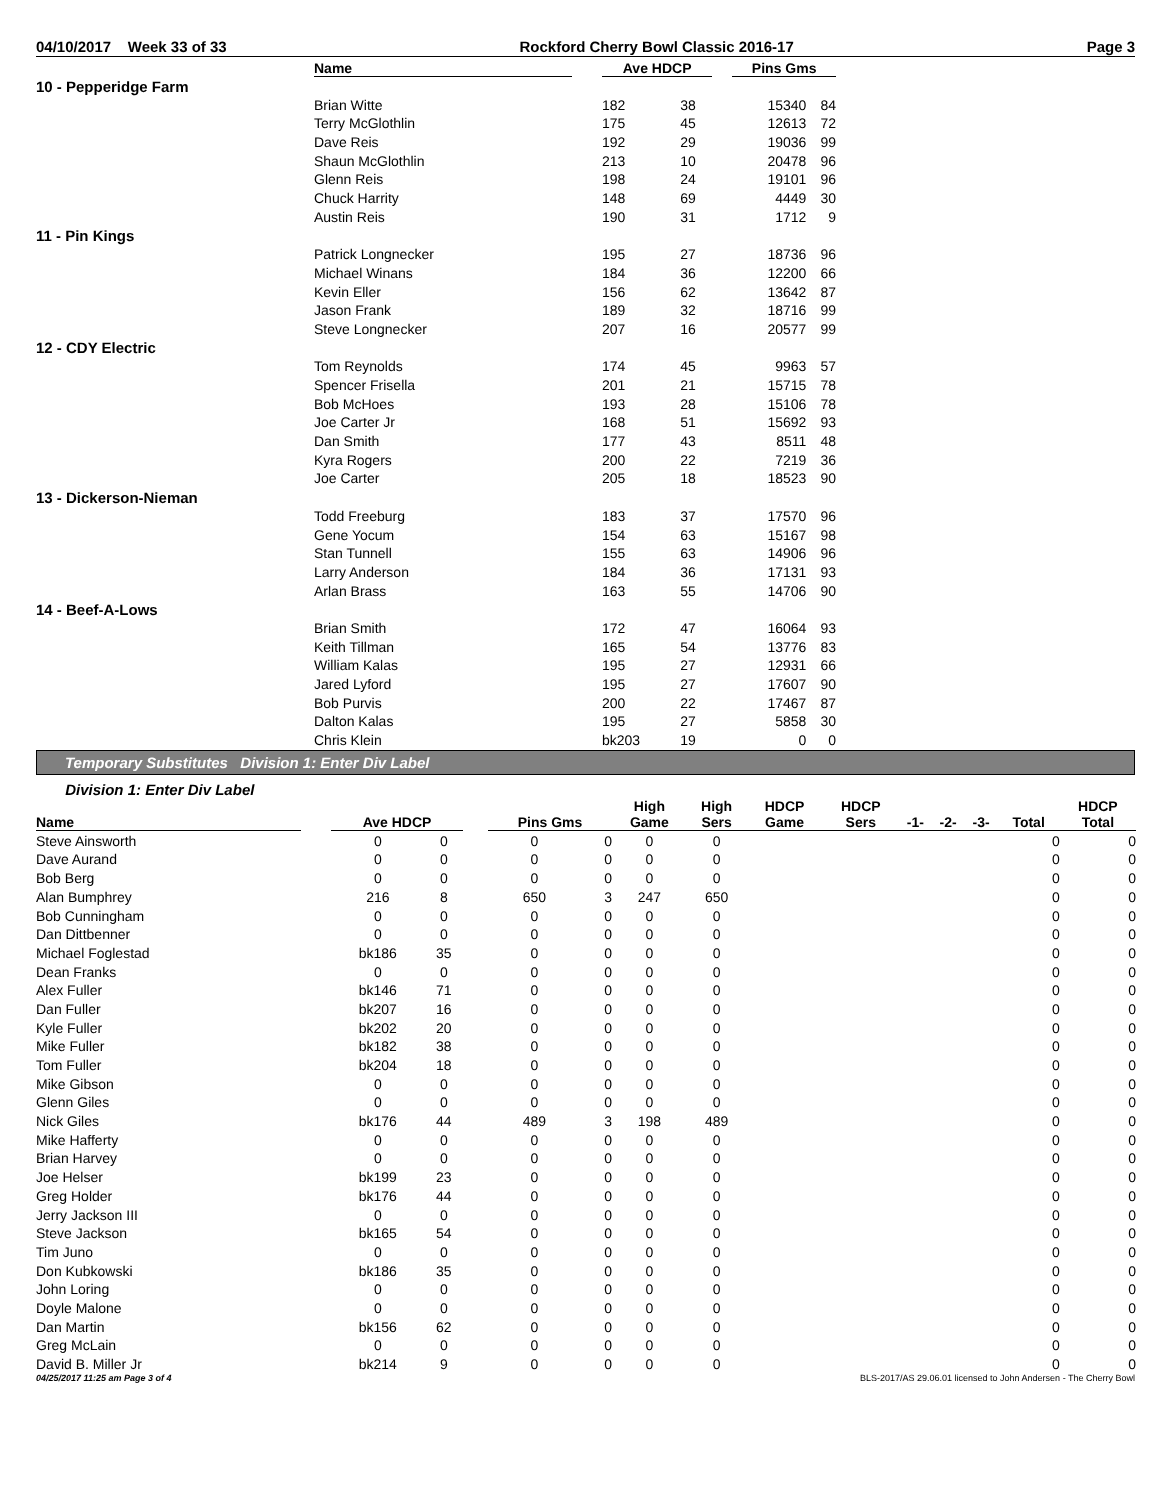04/10/2017 Week 33 of 33 Rockford Cherry Bowl Classic 2016-17 Page 3
| | Name | | Ave HDCP | | | Pins Gms | |
| --- | --- | --- | --- | --- | --- | --- | --- |
| 10 - Pepperidge Farm | | | | | | | |
| | Brian Witte | | 182 | 38 | | 15340 | 84 |
| | Terry McGlothlin | | 175 | 45 | | 12613 | 72 |
| | Dave Reis | | 192 | 29 | | 19036 | 99 |
| | Shaun McGlothlin | | 213 | 10 | | 20478 | 96 |
| | Glenn Reis | | 198 | 24 | | 19101 | 96 |
| | Chuck Harrity | | 148 | 69 | | 4449 | 30 |
| | Austin Reis | | 190 | 31 | | 1712 | 9 |
| 11 - Pin Kings | | | | | | | |
| | Patrick Longnecker | | 195 | 27 | | 18736 | 96 |
| | Michael Winans | | 184 | 36 | | 12200 | 66 |
| | Kevin Eller | | 156 | 62 | | 13642 | 87 |
| | Jason Frank | | 189 | 32 | | 18716 | 99 |
| | Steve Longnecker | | 207 | 16 | | 20577 | 99 |
| 12 - CDY Electric | | | | | | | |
| | Tom Reynolds | | 174 | 45 | | 9963 | 57 |
| | Spencer Frisella | | 201 | 21 | | 15715 | 78 |
| | Bob McHoes | | 193 | 28 | | 15106 | 78 |
| | Joe Carter Jr | | 168 | 51 | | 15692 | 93 |
| | Dan Smith | | 177 | 43 | | 8511 | 48 |
| | Kyra Rogers | | 200 | 22 | | 7219 | 36 |
| | Joe Carter | | 205 | 18 | | 18523 | 90 |
| 13 - Dickerson-Nieman | | | | | | | |
| | Todd Freeburg | | 183 | 37 | | 17570 | 96 |
| | Gene Yocum | | 154 | 63 | | 15167 | 98 |
| | Stan Tunnell | | 155 | 63 | | 14906 | 96 |
| | Larry Anderson | | 184 | 36 | | 17131 | 93 |
| | Arlan Brass | | 163 | 55 | | 14706 | 90 |
| 14 - Beef-A-Lows | | | | | | | |
| | Brian Smith | | 172 | 47 | | 16064 | 93 |
| | Keith Tillman | | 165 | 54 | | 13776 | 83 |
| | William Kalas | | 195 | 27 | | 12931 | 66 |
| | Jared Lyford | | 195 | 27 | | 17607 | 90 |
| | Bob Purvis | | 200 | 22 | | 17467 | 87 |
| | Dalton Kalas | | 195 | 27 | | 5858 | 30 |
| | Chris Klein | | bk203 | 19 | | 0 | 0 |
Temporary Substitutes Division 1: Enter Div Label
Division 1: Enter Div Label
| Name | | Ave HDCP | | | Pins Gms | | High Game | High Sers | HDCP Game | HDCP Sers | -1- | -2- | -3- | Total | HDCP Total |
| --- | --- | --- | --- | --- | --- | --- | --- | --- | --- | --- | --- | --- | --- | --- | --- |
| Steve Ainsworth | | 0 | 0 | | 0 | 0 | 0 | 0 | | | | | | 0 | 0 |
| Dave Aurand | | 0 | 0 | | 0 | 0 | 0 | 0 | | | | | | 0 | 0 |
| Bob Berg | | 0 | 0 | | 0 | 0 | 0 | 0 | | | | | | 0 | 0 |
| Alan Bumphrey | | 216 | 8 | | 650 | 3 | 247 | 650 | | | | | | 0 | 0 |
| Bob Cunningham | | 0 | 0 | | 0 | 0 | 0 | 0 | | | | | | 0 | 0 |
| Dan Dittbenner | | 0 | 0 | | 0 | 0 | 0 | 0 | | | | | | 0 | 0 |
| Michael Foglestad | | bk186 | 35 | | 0 | 0 | 0 | 0 | | | | | | 0 | 0 |
| Dean Franks | | 0 | 0 | | 0 | 0 | 0 | 0 | | | | | | 0 | 0 |
| Alex Fuller | | bk146 | 71 | | 0 | 0 | 0 | 0 | | | | | | 0 | 0 |
| Dan Fuller | | bk207 | 16 | | 0 | 0 | 0 | 0 | | | | | | 0 | 0 |
| Kyle Fuller | | bk202 | 20 | | 0 | 0 | 0 | 0 | | | | | | 0 | 0 |
| Mike Fuller | | bk182 | 38 | | 0 | 0 | 0 | 0 | | | | | | 0 | 0 |
| Tom Fuller | | bk204 | 18 | | 0 | 0 | 0 | 0 | | | | | | 0 | 0 |
| Mike Gibson | | 0 | 0 | | 0 | 0 | 0 | 0 | | | | | | 0 | 0 |
| Glenn Giles | | 0 | 0 | | 0 | 0 | 0 | 0 | | | | | | 0 | 0 |
| Nick Giles | | bk176 | 44 | | 489 | 3 | 198 | 489 | | | | | | 0 | 0 |
| Mike Hafferty | | 0 | 0 | | 0 | 0 | 0 | 0 | | | | | | 0 | 0 |
| Brian Harvey | | 0 | 0 | | 0 | 0 | 0 | 0 | | | | | | 0 | 0 |
| Joe Helser | | bk199 | 23 | | 0 | 0 | 0 | 0 | | | | | | 0 | 0 |
| Greg Holder | | bk176 | 44 | | 0 | 0 | 0 | 0 | | | | | | 0 | 0 |
| Jerry Jackson III | | 0 | 0 | | 0 | 0 | 0 | 0 | | | | | | 0 | 0 |
| Steve Jackson | | bk165 | 54 | | 0 | 0 | 0 | 0 | | | | | | 0 | 0 |
| Tim Juno | | 0 | 0 | | 0 | 0 | 0 | 0 | | | | | | 0 | 0 |
| Don Kubkowski | | bk186 | 35 | | 0 | 0 | 0 | 0 | | | | | | 0 | 0 |
| John Loring | | 0 | 0 | | 0 | 0 | 0 | 0 | | | | | | 0 | 0 |
| Doyle Malone | | 0 | 0 | | 0 | 0 | 0 | 0 | | | | | | 0 | 0 |
| Dan Martin | | bk156 | 62 | | 0 | 0 | 0 | 0 | | | | | | 0 | 0 |
| Greg McLain | | 0 | 0 | | 0 | 0 | 0 | 0 | | | | | | 0 | 0 |
| David B. Miller Jr | | bk214 | 9 | | 0 | 0 | 0 | 0 | | | | | | 0 | 0 |
04/25/2017 11:25 am Page 3 of 4 BLS-2017/AS 29.06.01 licensed to John Andersen - The Cherry Bowl